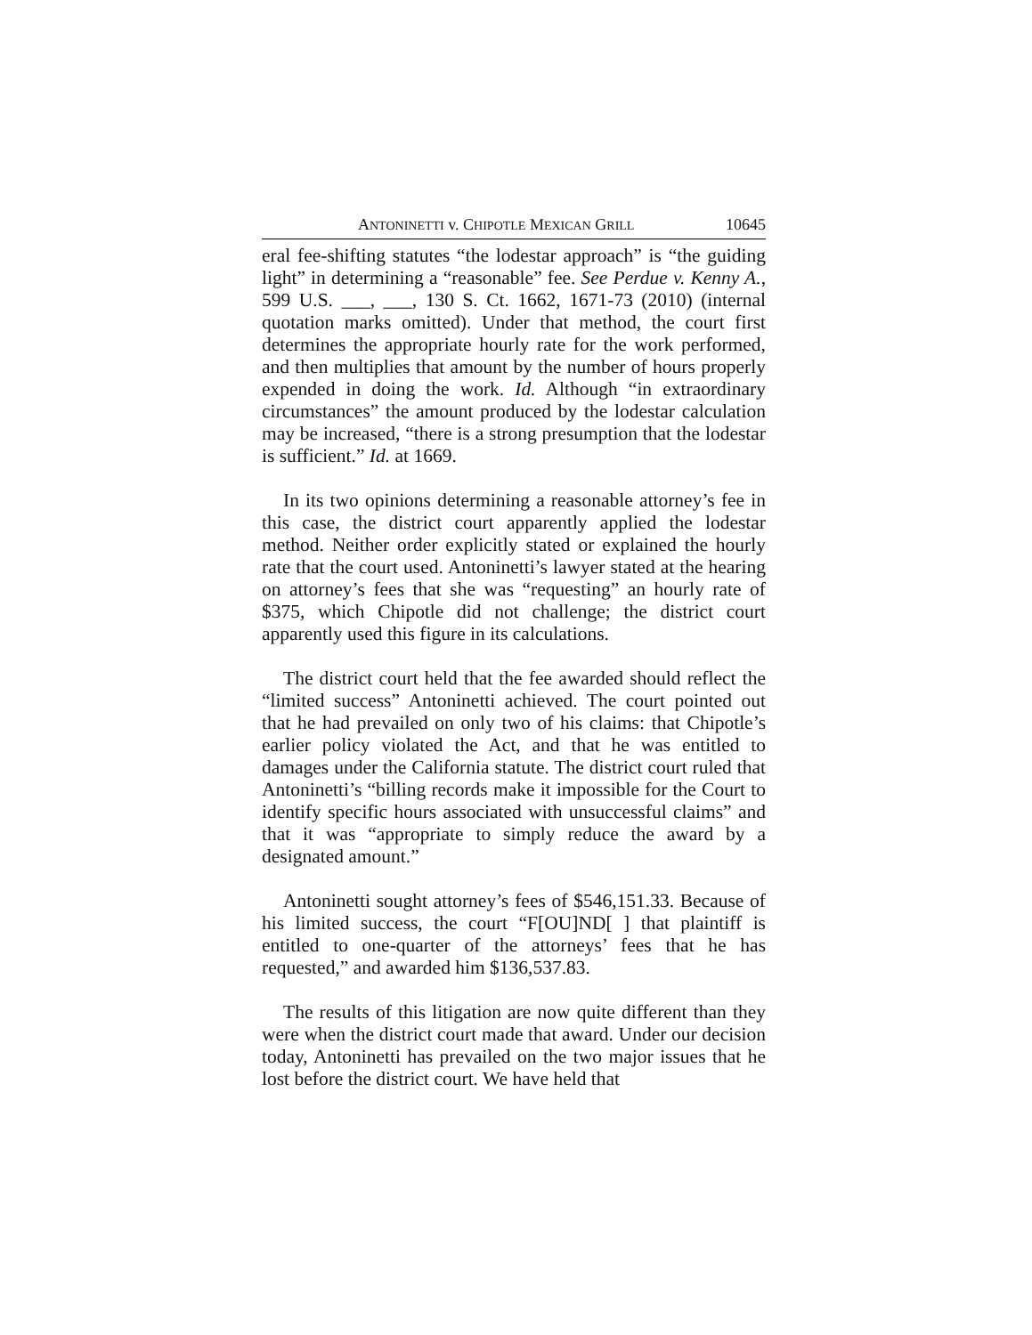ANTONINETTI v. CHIPOTLE MEXICAN GRILL 10645
eral fee-shifting statutes “the lodestar approach” is “the guiding light” in determining a “reasonable” fee. See Perdue v. Kenny A., 599 U.S. ___, ___, 130 S. Ct. 1662, 1671-73 (2010) (internal quotation marks omitted). Under that method, the court first determines the appropriate hourly rate for the work performed, and then multiplies that amount by the number of hours properly expended in doing the work. Id. Although “in extraordinary circumstances” the amount produced by the lodestar calculation may be increased, “there is a strong presumption that the lodestar is sufficient.” Id. at 1669.
In its two opinions determining a reasonable attorney’s fee in this case, the district court apparently applied the lodestar method. Neither order explicitly stated or explained the hourly rate that the court used. Antoninetti’s lawyer stated at the hearing on attorney’s fees that she was “requesting” an hourly rate of $375, which Chipotle did not challenge; the district court apparently used this figure in its calculations.
The district court held that the fee awarded should reflect the “limited success” Antoninetti achieved. The court pointed out that he had prevailed on only two of his claims: that Chipotle’s earlier policy violated the Act, and that he was entitled to damages under the California statute. The district court ruled that Antoninetti’s “billing records make it impossible for the Court to identify specific hours associated with unsuccessful claims” and that it was “appropriate to simply reduce the award by a designated amount.”
Antoninetti sought attorney’s fees of $546,151.33. Because of his limited success, the court “F[OU]ND[ ] that plaintiff is entitled to one-quarter of the attorneys’ fees that he has requested,” and awarded him $136,537.83.
The results of this litigation are now quite different than they were when the district court made that award. Under our decision today, Antoninetti has prevailed on the two major issues that he lost before the district court. We have held that